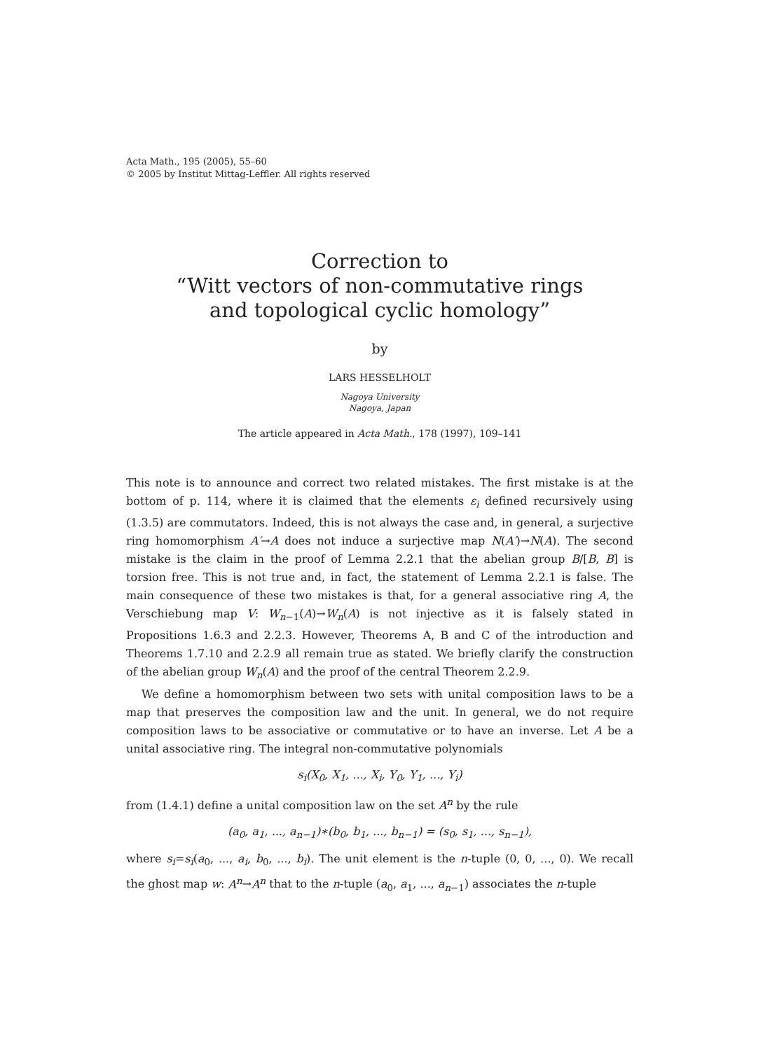Acta Math., 195 (2005), 55–60
© 2005 by Institut Mittag-Leffler. All rights reserved
Correction to
“Witt vectors of non-commutative rings
and topological cyclic homology”
by
LARS HESSELHOLT
Nagoya University
Nagoya, Japan
The article appeared in Acta Math., 178 (1997), 109–141
This note is to announce and correct two related mistakes. The first mistake is at the bottom of p. 114, where it is claimed that the elements ε<sub>i</sub> defined recursively using (1.3.5) are commutators. Indeed, this is not always the case and, in general, a surjective ring homomorphism A′→A does not induce a surjective map N(A′)→N(A). The second mistake is the claim in the proof of Lemma 2.2.1 that the abelian group B/[B, B] is torsion free. This is not true and, in fact, the statement of Lemma 2.2.1 is false. The main consequence of these two mistakes is that, for a general associative ring A, the Verschiebung map V: W<sub>n−1</sub>(A)→W<sub>n</sub>(A) is not injective as it is falsely stated in Propositions 1.6.3 and 2.2.3. However, Theorems A, B and C of the introduction and Theorems 1.7.10 and 2.2.9 all remain true as stated. We briefly clarify the construction of the abelian group W<sub>n</sub>(A) and the proof of the central Theorem 2.2.9.
We define a homomorphism between two sets with unital composition laws to be a map that preserves the composition law and the unit. In general, we do not require composition laws to be associative or commutative or to have an inverse. Let A be a unital associative ring. The integral non-commutative polynomials
s<sub>i</sub>(X<sub>0</sub>, X<sub>1</sub>, ..., X<sub>i</sub>, Y<sub>0</sub>, Y<sub>1</sub>, ..., Y<sub>i</sub>)
from (1.4.1) define a unital composition law on the set A<sup>n</sup> by the rule
(a<sub>0</sub>, a<sub>1</sub>, ..., a<sub>n−1</sub>)∗(b<sub>0</sub>, b<sub>1</sub>, ..., b<sub>n−1</sub>) = (s<sub>0</sub>, s<sub>1</sub>, ..., s<sub>n−1</sub>),
where s<sub>i</sub>=s<sub>i</sub>(a<sub>0</sub>, ..., a<sub>i</sub>, b<sub>0</sub>, ..., b<sub>i</sub>). The unit element is the n-tuple (0, 0, ..., 0). We recall the ghost map w: A<sup>n</sup>→A<sup>n</sup> that to the n-tuple (a<sub>0</sub>, a<sub>1</sub>, ..., a<sub>n−1</sub>) associates the n-tuple